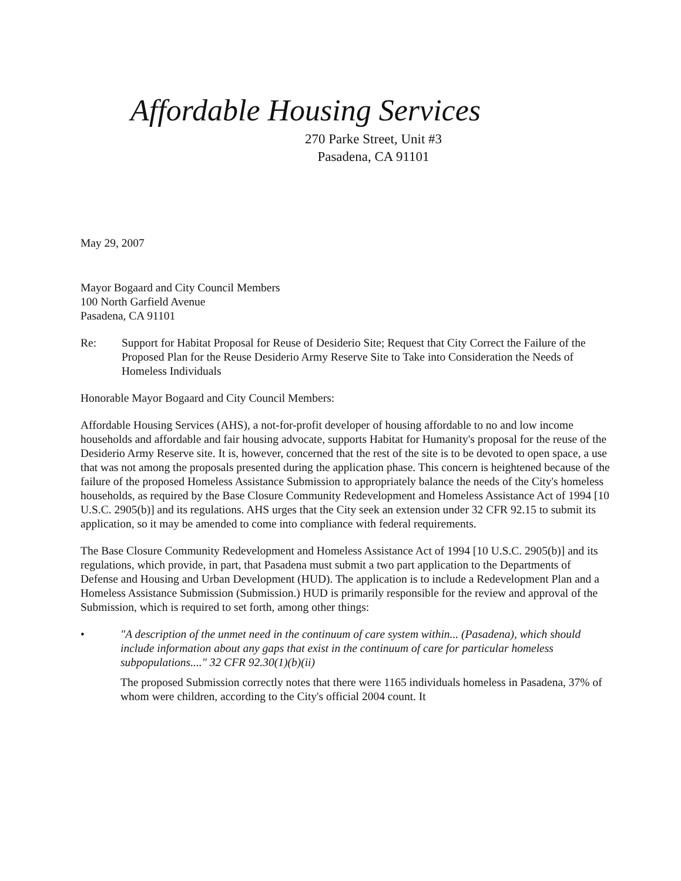Affordable Housing Services
270 Parke Street, Unit #3
Pasadena, CA 91101
May 29, 2007
Mayor Bogaard and City Council Members
100 North Garfield Avenue
Pasadena, CA 91101
Re: Support for Habitat Proposal for Reuse of Desiderio Site; Request that City Correct the Failure of the Proposed Plan for the Reuse Desiderio Army Reserve Site to Take into Consideration the Needs of Homeless Individuals
Honorable Mayor Bogaard and City Council Members:
Affordable Housing Services (AHS), a not-for-profit developer of housing affordable to no and low income households and affordable and fair housing advocate, supports Habitat for Humanity's proposal for the reuse of the Desiderio Army Reserve site. It is, however, concerned that the rest of the site is to be devoted to open space, a use that was not among the proposals presented during the application phase. This concern is heightened because of the failure of the proposed Homeless Assistance Submission to appropriately balance the needs of the City's homeless households, as required by the Base Closure Community Redevelopment and Homeless Assistance Act of 1994 [10 U.S.C. 2905(b)] and its regulations. AHS urges that the City seek an extension under 32 CFR 92.15 to submit its application, so it may be amended to come into compliance with federal requirements.
The Base Closure Community Redevelopment and Homeless Assistance Act of 1994 [10 U.S.C. 2905(b)] and its regulations, which provide, in part, that Pasadena must submit a two part application to the Departments of Defense and Housing and Urban Development (HUD). The application is to include a Redevelopment Plan and a Homeless Assistance Submission (Submission.) HUD is primarily responsible for the review and approval of the Submission, which is required to set forth, among other things:
• "A description of the unmet need in the continuum of care system within... (Pasadena), which should include information about any gaps that exist in the continuum of care for particular homeless subpopulations...." 32 CFR 92.30(1)(b)(ii)
The proposed Submission correctly notes that there were 1165 individuals homeless in Pasadena, 37% of whom were children, according to the City's official 2004 count. It